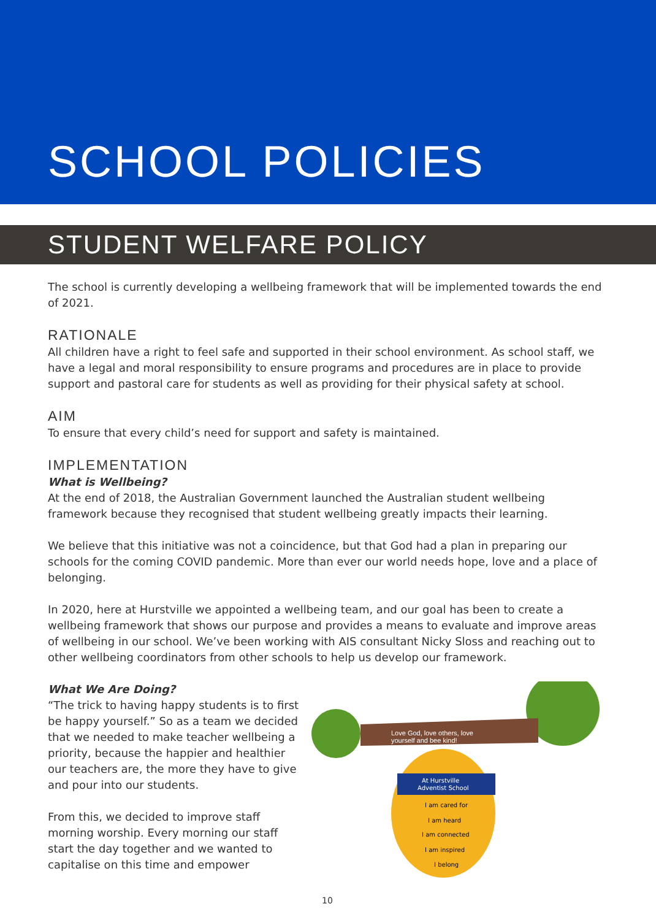SCHOOL POLICIES
STUDENT WELFARE POLICY
The school is currently developing a wellbeing framework that will be implemented towards the end of 2021.
RATIONALE
All children have a right to feel safe and supported in their school environment. As school staff, we have a legal and moral responsibility to ensure programs and procedures are in place to provide support and pastoral care for students as well as providing for their physical safety at school.
AIM
To ensure that every child’s need for support and safety is maintained.
IMPLEMENTATION
What is Wellbeing?
At the end of 2018, the Australian Government launched the Australian student wellbeing framework because they recognised that student wellbeing greatly impacts their learning.
We believe that this initiative was not a coincidence, but that God had a plan in preparing our schools for the coming COVID pandemic. More than ever our world needs hope, love and a place of belonging.
In 2020, here at Hurstville we appointed a wellbeing team, and our goal has been to create a wellbeing framework that shows our purpose and provides a means to evaluate and improve areas of wellbeing in our school. We’ve been working with AIS consultant Nicky Sloss and reaching out to other wellbeing coordinators from other schools to help us develop our framework.
What We Are Doing?
“The trick to having happy students is to first be happy yourself.” So as a team we decided that we needed to make teacher wellbeing a priority, because the happier and healthier our teachers are, the more they have to give and pour into our students.
From this, we decided to improve staff morning worship. Every morning our staff start the day together and we wanted to capitalise on this time and empower
Love God, love others, love
yourself and bee kind!
At Hurstville
Adventist School
I am cared for
I am heard
I am connected
I am inspired
I belong
10